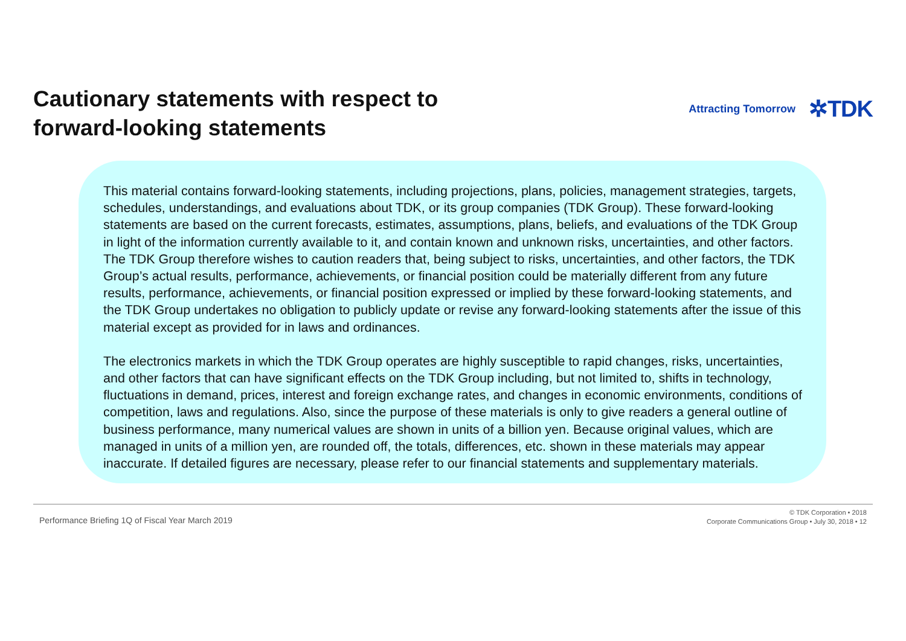Cautionary statements with respect to
forward-looking statements
Attracting Tomorrow ✲TDK
This material contains forward-looking statements, including projections, plans, policies, management strategies, targets, schedules, understandings, and evaluations about TDK, or its group companies (TDK Group). These forward-looking statements are based on the current forecasts, estimates, assumptions, plans, beliefs, and evaluations of the TDK Group in light of the information currently available to it, and contain known and unknown risks, uncertainties, and other factors. The TDK Group therefore wishes to caution readers that, being subject to risks, uncertainties, and other factors, the TDK Group’s actual results, performance, achievements, or financial position could be materially different from any future results, performance, achievements, or financial position expressed or implied by these forward-looking statements, and the TDK Group undertakes no obligation to publicly update or revise any forward-looking statements after the issue of this material except as provided for in laws and ordinances.
The electronics markets in which the TDK Group operates are highly susceptible to rapid changes, risks, uncertainties, and other factors that can have significant effects on the TDK Group including, but not limited to, shifts in technology, fluctuations in demand, prices, interest and foreign exchange rates, and changes in economic environments, conditions of competition, laws and regulations. Also, since the purpose of these materials is only to give readers a general outline of business performance, many numerical values are shown in units of a billion yen. Because original values, which are managed in units of a million yen, are rounded off, the totals, differences, etc. shown in these materials may appear inaccurate. If detailed figures are necessary, please refer to our financial statements and supplementary materials.
Performance Briefing 1Q of Fiscal Year March 2019
© TDK Corporation • 2018
Corporate Communications Group • July 30, 2018 • 12